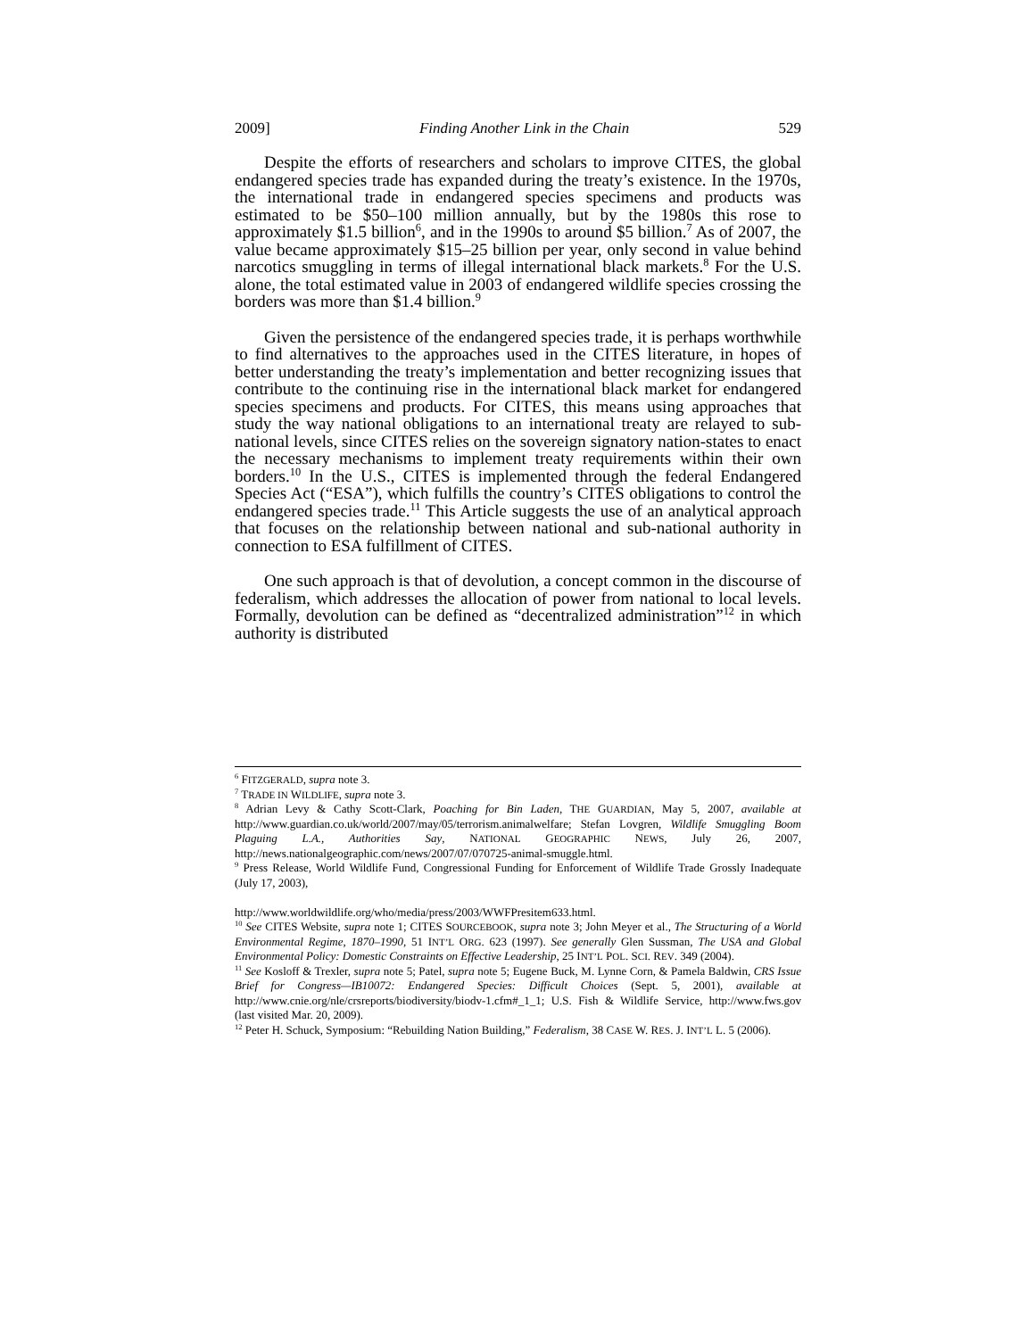2009] Finding Another Link in the Chain 529
Despite the efforts of researchers and scholars to improve CITES, the global endangered species trade has expanded during the treaty’s existence. In the 1970s, the international trade in endangered species specimens and products was estimated to be $50–100 million annually, but by the 1980s this rose to approximately $1.5 billion<sup>6</sup>, and in the 1990s to around $5 billion.<sup>7</sup> As of 2007, the value became approximately $15–25 billion per year, only second in value behind narcotics smuggling in terms of illegal international black markets.<sup>8</sup> For the U.S. alone, the total estimated value in 2003 of endangered wildlife species crossing the borders was more than $1.4 billion.<sup>9</sup>
Given the persistence of the endangered species trade, it is perhaps worthwhile to find alternatives to the approaches used in the CITES literature, in hopes of better understanding the treaty’s implementation and better recognizing issues that contribute to the continuing rise in the international black market for endangered species specimens and products. For CITES, this means using approaches that study the way national obligations to an international treaty are relayed to sub-national levels, since CITES relies on the sovereign signatory nation-states to enact the necessary mechanisms to implement treaty requirements within their own borders.<sup>10</sup> In the U.S., CITES is implemented through the federal Endangered Species Act (“ESA”), which fulfills the country’s CITES obligations to control the endangered species trade.<sup>11</sup> This Article suggests the use of an analytical approach that focuses on the relationship between national and sub-national authority in connection to ESA fulfillment of CITES.
One such approach is that of devolution, a concept common in the discourse of federalism, which addresses the allocation of power from national to local levels. Formally, devolution can be defined as “decentralized administration”<sup>12</sup> in which authority is distributed
<sup>6</sup> FITZGERALD, supra note 3.
<sup>7</sup> TRADE IN WILDLIFE, supra note 3.
<sup>8</sup> Adrian Levy & Cathy Scott-Clark, Poaching for Bin Laden, THE GUARDIAN, May 5, 2007, available at http://www.guardian.co.uk/world/2007/may/05/terrorism.animalwelfare; Stefan Lovgren, Wildlife Smuggling Boom Plaguing L.A., Authorities Say, NATIONAL GEOGRAPHIC NEWS, July 26, 2007, http://news.nationalgeographic.com/news/2007/07/070725-animal-smuggle.html.
<sup>9</sup> Press Release, World Wildlife Fund, Congressional Funding for Enforcement of Wildlife Trade Grossly Inadequate (July 17, 2003),
http://www.worldwildlife.org/who/media/press/2003/WWFPresitem633.html.
<sup>10</sup> See CITES Website, supra note 1; CITES SOURCEBOOK, supra note 3; John Meyer et al., The Structuring of a World Environmental Regime, 1870–1990, 51 INT’L ORG. 623 (1997). See generally Glen Sussman, The USA and Global Environmental Policy: Domestic Constraints on Effective Leadership, 25 INT’L POL. SCI. REV. 349 (2004).
<sup>11</sup> See Kosloff & Trexler, supra note 5; Patel, supra note 5; Eugene Buck, M. Lynne Corn, & Pamela Baldwin, CRS Issue Brief for Congress—IB10072: Endangered Species: Difficult Choices (Sept. 5, 2001), available at http://www.cnie.org/nle/crsreports/biodiversity/biodv-1.cfm#_1_1; U.S. Fish & Wildlife Service, http://www.fws.gov (last visited Mar. 20, 2009).
<sup>12</sup> Peter H. Schuck, Symposium: “Rebuilding Nation Building,” Federalism, 38 CASE W. RES. J. INT’L L. 5 (2006).